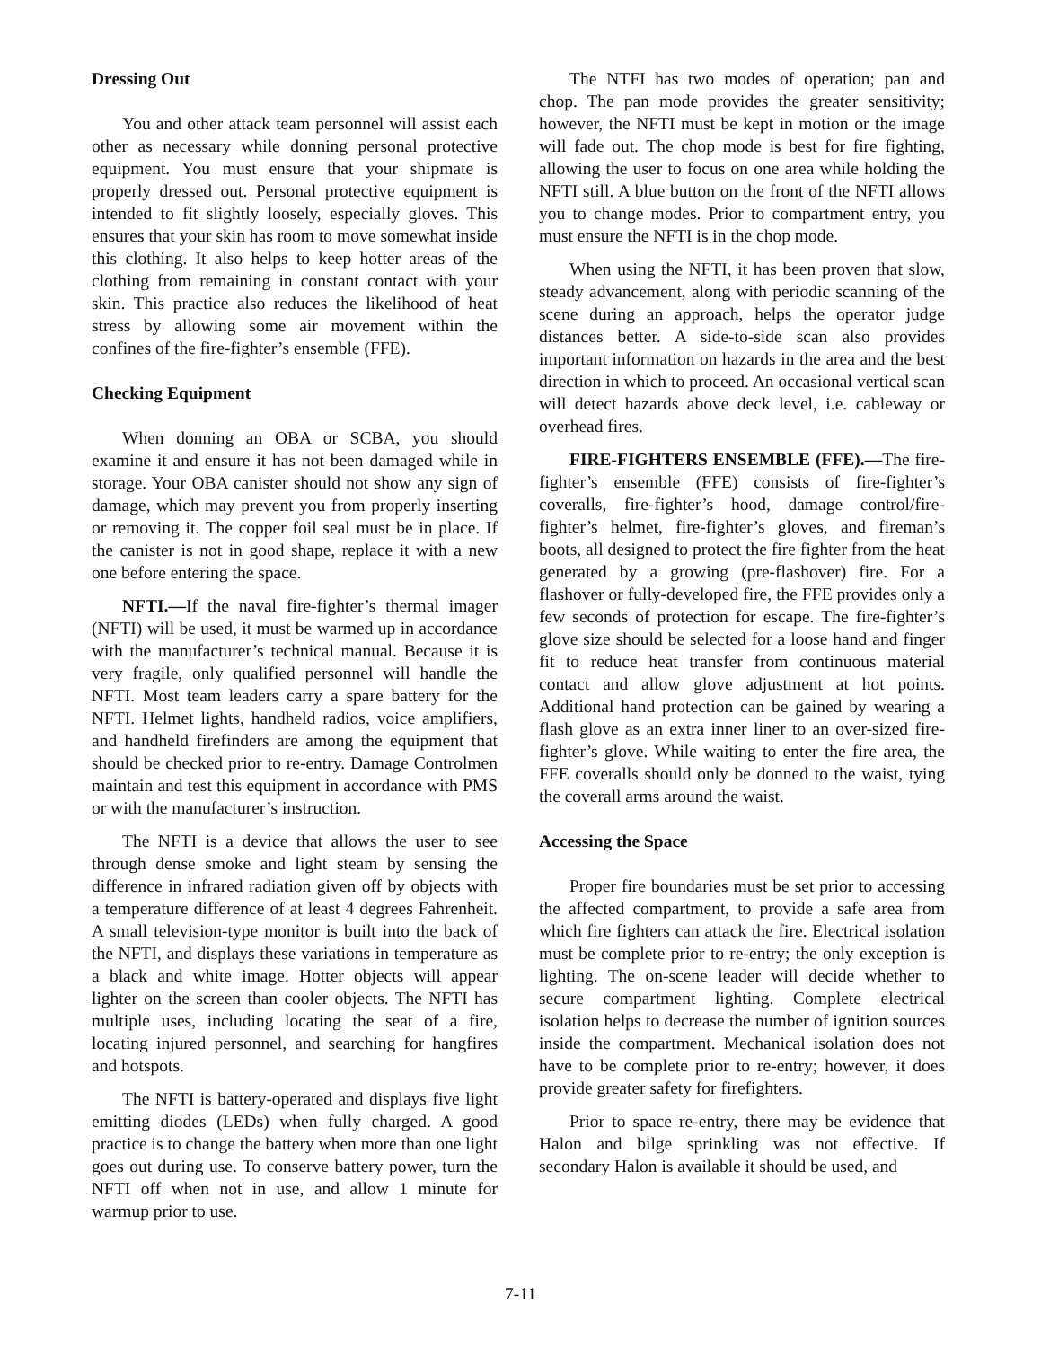Dressing Out
You and other attack team personnel will assist each other as necessary while donning personal protective equipment. You must ensure that your shipmate is properly dressed out. Personal protective equipment is intended to fit slightly loosely, especially gloves. This ensures that your skin has room to move somewhat inside this clothing. It also helps to keep hotter areas of the clothing from remaining in constant contact with your skin. This practice also reduces the likelihood of heat stress by allowing some air movement within the confines of the fire-fighter’s ensemble (FFE).
Checking Equipment
When donning an OBA or SCBA, you should examine it and ensure it has not been damaged while in storage. Your OBA canister should not show any sign of damage, which may prevent you from properly inserting or removing it. The copper foil seal must be in place. If the canister is not in good shape, replace it with a new one before entering the space.
NFTI.—If the naval fire-fighter’s thermal imager (NFTI) will be used, it must be warmed up in accordance with the manufacturer’s technical manual. Because it is very fragile, only qualified personnel will handle the NFTI. Most team leaders carry a spare battery for the NFTI. Helmet lights, handheld radios, voice amplifiers, and handheld firefinders are among the equipment that should be checked prior to re-entry. Damage Controlmen maintain and test this equipment in accordance with PMS or with the manufacturer’s instruction.
The NFTI is a device that allows the user to see through dense smoke and light steam by sensing the difference in infrared radiation given off by objects with a temperature difference of at least 4 degrees Fahrenheit. A small television-type monitor is built into the back of the NFTI, and displays these variations in temperature as a black and white image. Hotter objects will appear lighter on the screen than cooler objects. The NFTI has multiple uses, including locating the seat of a fire, locating injured personnel, and searching for hangfires and hotspots.
The NFTI is battery-operated and displays five light emitting diodes (LEDs) when fully charged. A good practice is to change the battery when more than one light goes out during use. To conserve battery power, turn the NFTI off when not in use, and allow 1 minute for warmup prior to use.
The NTFI has two modes of operation; pan and chop. The pan mode provides the greater sensitivity; however, the NFTI must be kept in motion or the image will fade out. The chop mode is best for fire fighting, allowing the user to focus on one area while holding the NFTI still. A blue button on the front of the NFTI allows you to change modes. Prior to compartment entry, you must ensure the NFTI is in the chop mode.
When using the NFTI, it has been proven that slow, steady advancement, along with periodic scanning of the scene during an approach, helps the operator judge distances better. A side-to-side scan also provides important information on hazards in the area and the best direction in which to proceed. An occasional vertical scan will detect hazards above deck level, i.e. cableway or overhead fires.
FIRE-FIGHTERS ENSEMBLE (FFE).—The fire-fighter’s ensemble (FFE) consists of fire-fighter’s coveralls, fire-fighter’s hood, damage control/fire-fighter’s helmet, fire-fighter’s gloves, and fireman’s boots, all designed to protect the fire fighter from the heat generated by a growing (pre-flashover) fire. For a flashover or fully-developed fire, the FFE provides only a few seconds of protection for escape. The fire-fighter’s glove size should be selected for a loose hand and finger fit to reduce heat transfer from continuous material contact and allow glove adjustment at hot points. Additional hand protection can be gained by wearing a flash glove as an extra inner liner to an over-sized fire-fighter’s glove. While waiting to enter the fire area, the FFE coveralls should only be donned to the waist, tying the coverall arms around the waist.
Accessing the Space
Proper fire boundaries must be set prior to accessing the affected compartment, to provide a safe area from which fire fighters can attack the fire. Electrical isolation must be complete prior to re-entry; the only exception is lighting. The on-scene leader will decide whether to secure compartment lighting. Complete electrical isolation helps to decrease the number of ignition sources inside the compartment. Mechanical isolation does not have to be complete prior to re-entry; however, it does provide greater safety for firefighters.
Prior to space re-entry, there may be evidence that Halon and bilge sprinkling was not effective. If secondary Halon is available it should be used, and
7-11